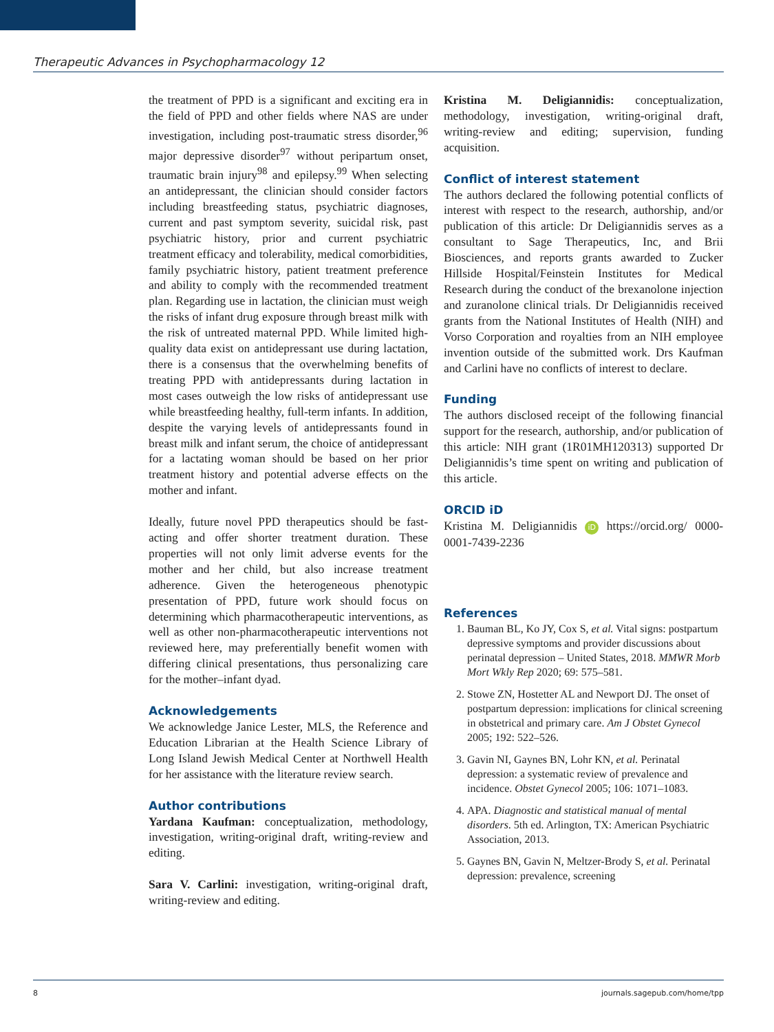Therapeutic Advances in Psychopharmacology 12
the treatment of PPD is a significant and exciting era in the field of PPD and other fields where NAS are under investigation, including post-traumatic stress disorder,<sup>96</sup> major depressive disorder<sup>97</sup> without peripartum onset, traumatic brain injury<sup>98</sup> and epilepsy.<sup>99</sup> When selecting an antidepressant, the clinician should consider factors including breastfeeding status, psychiatric diagnoses, current and past symptom severity, suicidal risk, past psychiatric history, prior and current psychiatric treatment efficacy and tolerability, medical comorbidities, family psychiatric history, patient treatment preference and ability to comply with the recommended treatment plan. Regarding use in lactation, the clinician must weigh the risks of infant drug exposure through breast milk with the risk of untreated maternal PPD. While limited high-quality data exist on antidepressant use during lactation, there is a consensus that the overwhelming benefits of treating PPD with antidepressants during lactation in most cases outweigh the low risks of antidepressant use while breastfeeding healthy, full-term infants. In addition, despite the varying levels of antidepressants found in breast milk and infant serum, the choice of antidepressant for a lactating woman should be based on her prior treatment history and potential adverse effects on the mother and infant.
Ideally, future novel PPD therapeutics should be fast-acting and offer shorter treatment duration. These properties will not only limit adverse events for the mother and her child, but also increase treatment adherence. Given the heterogeneous phenotypic presentation of PPD, future work should focus on determining which pharmacotherapeutic interventions, as well as other non-pharmacotherapeutic interventions not reviewed here, may preferentially benefit women with differing clinical presentations, thus personalizing care for the mother–infant dyad.
Acknowledgements
We acknowledge Janice Lester, MLS, the Reference and Education Librarian at the Health Science Library of Long Island Jewish Medical Center at Northwell Health for her assistance with the literature review search.
Author contributions
Yardana Kaufman: conceptualization, methodology, investigation, writing-original draft, writing-review and editing.
Sara V. Carlini: investigation, writing-original draft, writing-review and editing.
Kristina M. Deligiannidis: conceptualization, methodology, investigation, writing-original draft, writing-review and editing; supervision, funding acquisition.
Conflict of interest statement
The authors declared the following potential conflicts of interest with respect to the research, authorship, and/or publication of this article: Dr Deligiannidis serves as a consultant to Sage Therapeutics, Inc, and Brii Biosciences, and reports grants awarded to Zucker Hillside Hospital/Feinstein Institutes for Medical Research during the conduct of the brexanolone injection and zuranolone clinical trials. Dr Deligiannidis received grants from the National Institutes of Health (NIH) and Vorso Corporation and royalties from an NIH employee invention outside of the submitted work. Drs Kaufman and Carlini have no conflicts of interest to declare.
Funding
The authors disclosed receipt of the following financial support for the research, authorship, and/or publication of this article: NIH grant (1R01MH120313) supported Dr Deligiannidis’s time spent on writing and publication of this article.
ORCID iD
Kristina M. Deligiannidis iD https://orcid.org/ 0000-0001-7439-2236
References
1. Bauman BL, Ko JY, Cox S, et al. Vital signs: postpartum depressive symptoms and provider discussions about perinatal depression – United States, 2018. MMWR Morb Mort Wkly Rep 2020; 69: 575–581.
2. Stowe ZN, Hostetter AL and Newport DJ. The onset of postpartum depression: implications for clinical screening in obstetrical and primary care. Am J Obstet Gynecol 2005; 192: 522–526.
3. Gavin NI, Gaynes BN, Lohr KN, et al. Perinatal depression: a systematic review of prevalence and incidence. Obstet Gynecol 2005; 106: 1071–1083.
4. APA. Diagnostic and statistical manual of mental disorders. 5th ed. Arlington, TX: American Psychiatric Association, 2013.
5. Gaynes BN, Gavin N, Meltzer-Brody S, et al. Perinatal depression: prevalence, screening
8 journals.sagepub.com/home/tpp